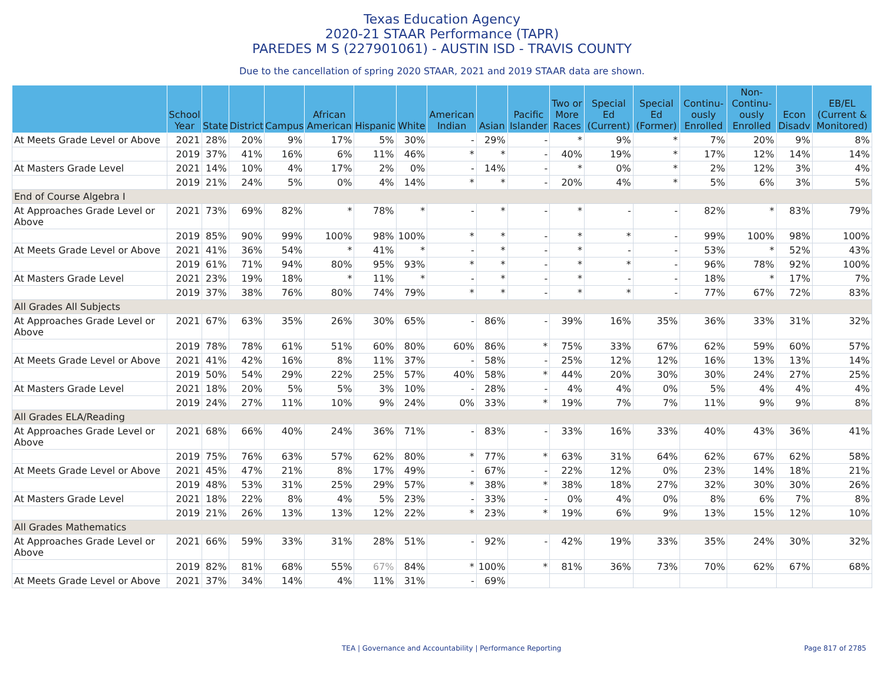Texas Education Agency
2020-21 STAAR Performance (TAPR)
PAREDES M S (227901061) - AUSTIN ISD - TRAVIS COUNTY
Due to the cancellation of spring 2020 STAAR, 2021 and 2019 STAAR data are shown.
| | School Year | State | District | Campus | African American | Hispanic | White | American Indian | Asian | Pacific Islander | Two or More Races | Special Ed (Current) | Special Ed (Former) | Continu-ously Enrolled | Non-Continu-ously Enrolled | Econ Disadv | EB/EL (Current & Monitored) |
| --- | --- | --- | --- | --- | --- | --- | --- | --- | --- | --- | --- | --- | --- | --- | --- | --- | --- |
| At Meets Grade Level or Above | 2021 | 28% | 20% | 9% | 17% | 5% | 30% | - | 29% | - | * | 9% | * | 7% | 20% | 9% | 8% |
| | 2019 | 37% | 41% | 16% | 6% | 11% | 46% | * | * | - | 40% | 19% | * | 17% | 12% | 14% | 14% |
| At Masters Grade Level | 2021 | 14% | 10% | 4% | 17% | 2% | 0% | - | 14% | - | * | 0% | * | 2% | 12% | 3% | 4% |
| | 2019 | 21% | 24% | 5% | 0% | 4% | 14% | * | * | - | 20% | 4% | * | 5% | 6% | 3% | 5% |
| End of Course Algebra I | | | | | | | | | | | | | | | | | |
| At Approaches Grade Level or Above | 2021 | 73% | 69% | 82% | * | 78% | * | - | * | - | * | - | - | 82% | * | 83% | 79% |
| | 2019 | 85% | 90% | 99% | 100% | 98% | 100% | * | * | - | * | * | - | 99% | 100% | 98% | 100% |
| At Meets Grade Level or Above | 2021 | 41% | 36% | 54% | * | 41% | * | - | * | - | * | - | - | 53% | * | 52% | 43% |
| | 2019 | 61% | 71% | 94% | 80% | 95% | 93% | * | * | - | * | * | - | 96% | 78% | 92% | 100% |
| At Masters Grade Level | 2021 | 23% | 19% | 18% | * | 11% | * | - | * | - | * | - | - | 18% | * | 17% | 7% |
| | 2019 | 37% | 38% | 76% | 80% | 74% | 79% | * | * | - | * | * | - | 77% | 67% | 72% | 83% |
| All Grades All Subjects | | | | | | | | | | | | | | | | | |
| At Approaches Grade Level or Above | 2021 | 67% | 63% | 35% | 26% | 30% | 65% | - | 86% | - | 39% | 16% | 35% | 36% | 33% | 31% | 32% |
| | 2019 | 78% | 78% | 61% | 51% | 60% | 80% | 60% | 86% | * | 75% | 33% | 67% | 62% | 59% | 60% | 57% |
| At Meets Grade Level or Above | 2021 | 41% | 42% | 16% | 8% | 11% | 37% | - | 58% | - | 25% | 12% | 12% | 16% | 13% | 13% | 14% |
| | 2019 | 50% | 54% | 29% | 22% | 25% | 57% | 40% | 58% | * | 44% | 20% | 30% | 30% | 24% | 27% | 25% |
| At Masters Grade Level | 2021 | 18% | 20% | 5% | 5% | 3% | 10% | - | 28% | - | 4% | 4% | 0% | 5% | 4% | 4% | 4% |
| | 2019 | 24% | 27% | 11% | 10% | 9% | 24% | 0% | 33% | * | 19% | 7% | 7% | 11% | 9% | 9% | 8% |
| All Grades ELA/Reading | | | | | | | | | | | | | | | | | |
| At Approaches Grade Level or Above | 2021 | 68% | 66% | 40% | 24% | 36% | 71% | - | 83% | - | 33% | 16% | 33% | 40% | 43% | 36% | 41% |
| | 2019 | 75% | 76% | 63% | 57% | 62% | 80% | * | 77% | * | 63% | 31% | 64% | 62% | 67% | 62% | 58% |
| At Meets Grade Level or Above | 2021 | 45% | 47% | 21% | 8% | 17% | 49% | - | 67% | - | 22% | 12% | 0% | 23% | 14% | 18% | 21% |
| | 2019 | 48% | 53% | 31% | 25% | 29% | 57% | * | 38% | * | 38% | 18% | 27% | 32% | 30% | 30% | 26% |
| At Masters Grade Level | 2021 | 18% | 22% | 8% | 4% | 5% | 23% | - | 33% | - | 0% | 4% | 0% | 8% | 6% | 7% | 8% |
| | 2019 | 21% | 26% | 13% | 13% | 12% | 22% | * | 23% | * | 19% | 6% | 9% | 13% | 15% | 12% | 10% |
| All Grades Mathematics | | | | | | | | | | | | | | | | | |
| At Approaches Grade Level or Above | 2021 | 66% | 59% | 33% | 31% | 28% | 51% | - | 92% | - | 42% | 19% | 33% | 35% | 24% | 30% | 32% |
| | 2019 | 82% | 81% | 68% | 55% | 67% | 84% | * | 100% | * | 81% | 36% | 73% | 70% | 62% | 67% | 68% |
| At Meets Grade Level or Above | 2021 | 37% | 34% | 14% | 4% | 11% | 31% | - | 69% | | | | | | | | |
TEA | Governance and Accountability | Performance Reporting Page 817 of 2785